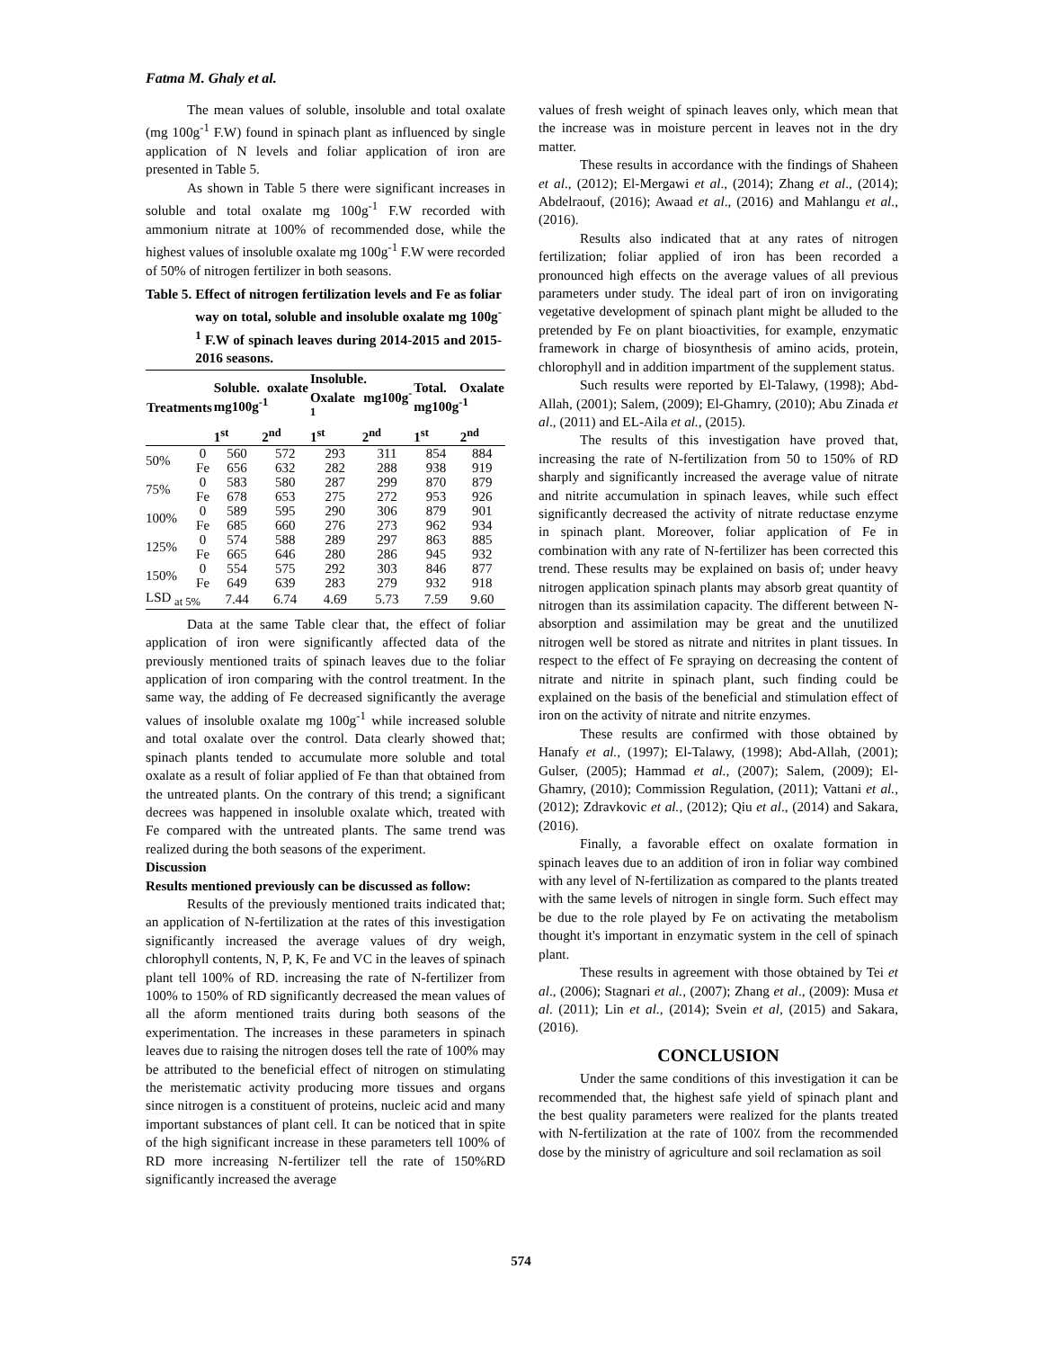Fatma M. Ghaly et al.
The mean values of soluble, insoluble and total oxalate (mg 100g<sup>-1</sup> F.W) found in spinach plant as influenced by single application of N levels and foliar application of iron are presented in Table 5.
As shown in Table 5 there were significant increases in soluble and total oxalate mg 100g<sup>-1</sup> F.W recorded with ammonium nitrate at 100% of recommended dose, while the highest values of insoluble oxalate mg 100g<sup>-1</sup> F.W were recorded of 50% of nitrogen fertilizer in both seasons.
Table 5. Effect of nitrogen fertilization levels and Fe as foliar way on total, soluble and insoluble oxalate mg 100g<sup>-1</sup> F.W of spinach leaves during 2014-2015 and 2015-2016 seasons.
| Treatments | | Soluble. oxalate mg100g<sup>-1</sup> | | Insoluble. Oxalate mg100g<sup>-1</sup> | | Total. Oxalate mg100g<sup>-1</sup> | |
| --- | --- | --- | --- | --- | --- | --- | --- |
| | | 1<sup>st</sup> | 2<sup>nd</sup> | 1<sup>st</sup> | 2<sup>nd</sup> | 1<sup>st</sup> | 2<sup>nd</sup> |
| 50% | 0 | 560 | 572 | 293 | 311 | 854 | 884 |
| | Fe | 656 | 632 | 282 | 288 | 938 | 919 |
| 75% | 0 | 583 | 580 | 287 | 299 | 870 | 879 |
| | Fe | 678 | 653 | 275 | 272 | 953 | 926 |
| 100% | 0 | 589 | 595 | 290 | 306 | 879 | 901 |
| | Fe | 685 | 660 | 276 | 273 | 962 | 934 |
| 125% | 0 | 574 | 588 | 289 | 297 | 863 | 885 |
| | Fe | 665 | 646 | 280 | 286 | 945 | 932 |
| 150% | 0 | 554 | 575 | 292 | 303 | 846 | 877 |
| | Fe | 649 | 639 | 283 | 279 | 932 | 918 |
| LSD <sub>at 5%</sub> | | 7.44 | 6.74 | 4.69 | 5.73 | 7.59 | 9.60 |
Data at the same Table clear that, the effect of foliar application of iron were significantly affected data of the previously mentioned traits of spinach leaves due to the foliar application of iron comparing with the control treatment. In the same way, the adding of Fe decreased significantly the average values of insoluble oxalate mg 100g<sup>-1</sup> while increased soluble and total oxalate over the control. Data clearly showed that; spinach plants tended to accumulate more soluble and total oxalate as a result of foliar applied of Fe than that obtained from the untreated plants. On the contrary of this trend; a significant decrees was happened in insoluble oxalate which, treated with Fe compared with the untreated plants. The same trend was realized during the both seasons of the experiment.
Discussion
Results mentioned previously can be discussed as follow:
Results of the previously mentioned traits indicated that; an application of N-fertilization at the rates of this investigation significantly increased the average values of dry weigh, chlorophyll contents, N, P, K, Fe and VC in the leaves of spinach plant tell 100% of RD. increasing the rate of N-fertilizer from 100% to 150% of RD significantly decreased the mean values of all the aform mentioned traits during both seasons of the experimentation. The increases in these parameters in spinach leaves due to raising the nitrogen doses tell the rate of 100% may be attributed to the beneficial effect of nitrogen on stimulating the meristematic activity producing more tissues and organs since nitrogen is a constituent of proteins, nucleic acid and many important substances of plant cell. It can be noticed that in spite of the high significant increase in these parameters tell 100% of RD more increasing N-fertilizer tell the rate of 150%RD significantly increased the average
values of fresh weight of spinach leaves only, which mean that the increase was in moisture percent in leaves not in the dry matter.
These results in accordance with the findings of Shaheen et al., (2012); El-Mergawi et al., (2014); Zhang et al., (2014); Abdelraouf, (2016); Awaad et al., (2016) and Mahlangu et al., (2016).
Results also indicated that at any rates of nitrogen fertilization; foliar applied of iron has been recorded a pronounced high effects on the average values of all previous parameters under study. The ideal part of iron on invigorating vegetative development of spinach plant might be alluded to the pretended by Fe on plant bioactivities, for example, enzymatic framework in charge of biosynthesis of amino acids, protein, chlorophyll and in addition impartment of the supplement status.
Such results were reported by El-Talawy, (1998); Abd-Allah, (2001); Salem, (2009); El-Ghamry, (2010); Abu Zinada et al., (2011) and EL-Aila et al., (2015).
The results of this investigation have proved that, increasing the rate of N-fertilization from 50 to 150% of RD sharply and significantly increased the average value of nitrate and nitrite accumulation in spinach leaves, while such effect significantly decreased the activity of nitrate reductase enzyme in spinach plant. Moreover, foliar application of Fe in combination with any rate of N-fertilizer has been corrected this trend. These results may be explained on basis of; under heavy nitrogen application spinach plants may absorb great quantity of nitrogen than its assimilation capacity. The different between N-absorption and assimilation may be great and the unutilized nitrogen well be stored as nitrate and nitrites in plant tissues. In respect to the effect of Fe spraying on decreasing the content of nitrate and nitrite in spinach plant, such finding could be explained on the basis of the beneficial and stimulation effect of iron on the activity of nitrate and nitrite enzymes.
These results are confirmed with those obtained by Hanafy et al., (1997); El-Talawy, (1998); Abd-Allah, (2001); Gulser, (2005); Hammad et al., (2007); Salem, (2009); El-Ghamry, (2010); Commission Regulation, (2011); Vattani et al., (2012); Zdravkovic et al., (2012); Qiu et al., (2014) and Sakara, (2016).
Finally, a favorable effect on oxalate formation in spinach leaves due to an addition of iron in foliar way combined with any level of N-fertilization as compared to the plants treated with the same levels of nitrogen in single form. Such effect may be due to the role played by Fe on activating the metabolism thought it's important in enzymatic system in the cell of spinach plant.
These results in agreement with those obtained by Tei et al., (2006); Stagnari et al., (2007); Zhang et al., (2009): Musa et al. (2011); Lin et al., (2014); Svein et al, (2015) and Sakara, (2016).
CONCLUSION
Under the same conditions of this investigation it can be recommended that, the highest safe yield of spinach plant and the best quality parameters were realized for the plants treated with N-fertilization at the rate of 100٪ from the recommended dose by the ministry of agriculture and soil reclamation as soil
574